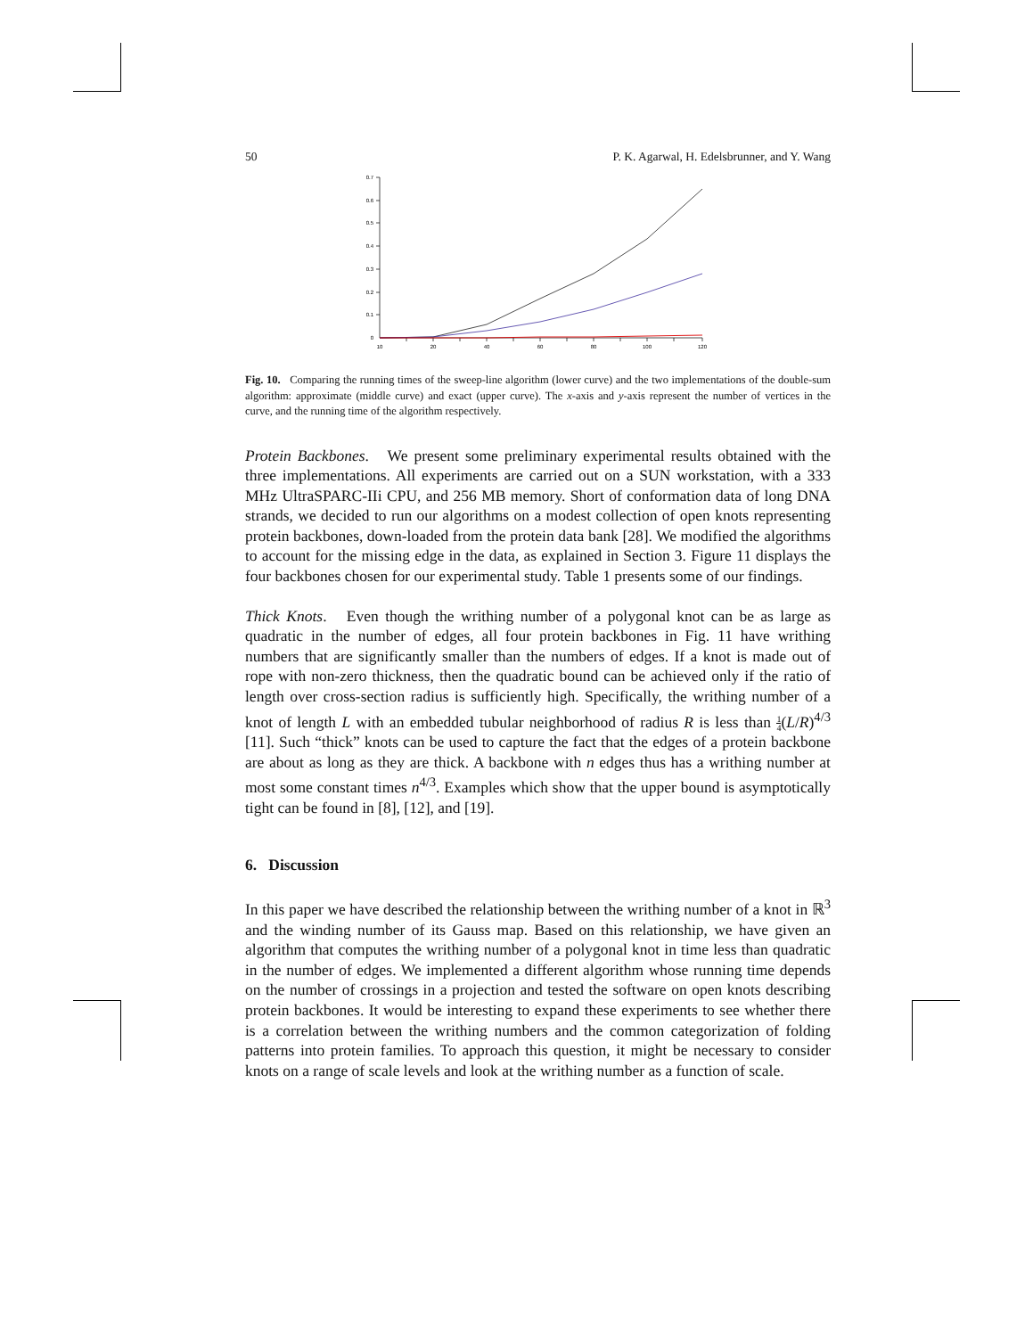50 P. K. Agarwal, H. Edelsbrunner, and Y. Wang
0.7
0.6
0.5
0.4
0.3
0.2
0.1
0
10
20
40
60
80
100
120
Fig. 10. Comparing the running times of the sweep-line algorithm (lower curve) and the two implementations of the double-sum algorithm: approximate (middle curve) and exact (upper curve). The x-axis and y-axis represent the number of vertices in the curve, and the running time of the algorithm respectively.
Protein Backbones. We present some preliminary experimental results obtained with the three implementations. All experiments are carried out on a SUN workstation, with a 333 MHz UltraSPARC-IIi CPU, and 256 MB memory. Short of conformation data of long DNA strands, we decided to run our algorithms on a modest collection of open knots representing protein backbones, down-loaded from the protein data bank [28]. We modified the algorithms to account for the missing edge in the data, as explained in Section 3. Figure 11 displays the four backbones chosen for our experimental study. Table 1 presents some of our findings.
Thick Knots. Even though the writhing number of a polygonal knot can be as large as quadratic in the number of edges, all four protein backbones in Fig. 11 have writhing numbers that are significantly smaller than the numbers of edges. If a knot is made out of rope with non-zero thickness, then the quadratic bound can be achieved only if the ratio of length over cross-section radius is sufficiently high. Specifically, the writhing number of a knot of length L with an embedded tubular neighborhood of radius R is less than 1 4(L/R)<sup>4/3</sup> [11]. Such “thick” knots can be used to capture the fact that the edges of a protein backbone are about as long as they are thick. A backbone with n edges thus has a writhing number at most some constant times n<sup>4/3</sup>. Examples which show that the upper bound is asymptotically tight can be found in [8], [12], and [19].
6. Discussion
In this paper we have described the relationship between the writhing number of a knot in ℝ<sup>3</sup> and the winding number of its Gauss map. Based on this relationship, we have given an algorithm that computes the writhing number of a polygonal knot in time less than quadratic in the number of edges. We implemented a different algorithm whose running time depends on the number of crossings in a projection and tested the software on open knots describing protein backbones. It would be interesting to expand these experiments to see whether there is a correlation between the writhing numbers and the common categorization of folding patterns into protein families. To approach this question, it might be necessary to consider knots on a range of scale levels and look at the writhing number as a function of scale.